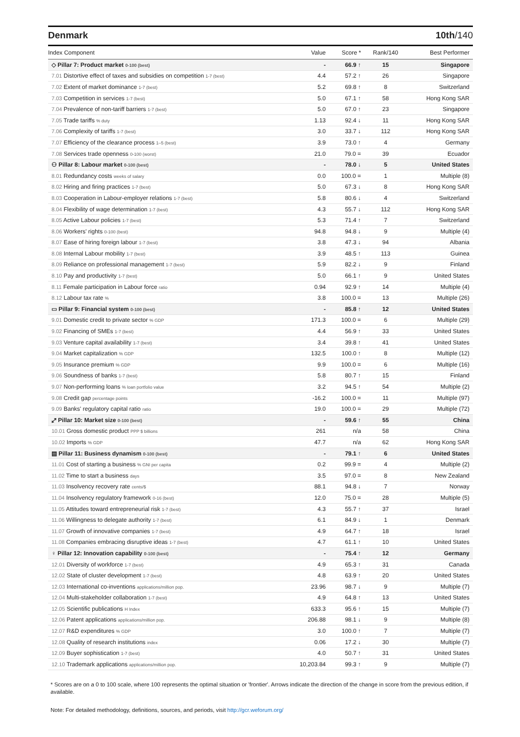Denmark 10th/140
| Index Component | Value | Score * | Rank/140 | Best Performer |
| --- | --- | --- | --- | --- |
| ◇ Pillar 7: Product market 0-100 (best) | - | 66.9 ↑ | 15 | Singapore |
| 7.01 Distortive effect of taxes and subsidies on competition 1-7 (best) | 4.4 | 57.2 ↑ | 26 | Singapore |
| 7.02 Extent of market dominance 1-7 (best) | 5.2 | 69.8 ↑ | 8 | Switzerland |
| 7.03 Competition in services 1-7 (best) | 5.0 | 67.1 ↑ | 58 | Hong Kong SAR |
| 7.04 Prevalence of non-tariff barriers 1-7 (best) | 5.0 | 67.0 ↑ | 23 | Singapore |
| 7.05 Trade tariffs % duty | 1.13 | 92.4 ↓ | 11 | Hong Kong SAR |
| 7.06 Complexity of tariffs 1-7 (best) | 3.0 | 33.7 ↓ | 112 | Hong Kong SAR |
| 7.07 Efficiency of the clearance process 1–5 (best) | 3.9 | 73.0 ↑ | 4 | Germany |
| 7.08 Services trade openness 0-100 (worst) | 21.0 | 79.0 = | 39 | Ecuador |
| ⚇ Pillar 8: Labour market 0-100 (best) | - | 78.0 ↓ | 5 | United States |
| 8.01 Redundancy costs weeks of salary | 0.0 | 100.0 = | 1 | Multiple (8) |
| 8.02 Hiring and firing practices 1-7 (best) | 5.0 | 67.3 ↓ | 8 | Hong Kong SAR |
| 8.03 Cooperation in Labour-employer relations 1-7 (best) | 5.8 | 80.6 ↓ | 4 | Switzerland |
| 8.04 Flexibility of wage determination 1-7 (best) | 4.3 | 55.7 ↓ | 112 | Hong Kong SAR |
| 8.05 Active Labour policies 1-7 (best) | 5.3 | 71.4 ↑ | 7 | Switzerland |
| 8.06 Workers' rights 0-100 (best) | 94.8 | 94.8 ↓ | 9 | Multiple (4) |
| 8.07 Ease of hiring foreign labour 1-7 (best) | 3.8 | 47.3 ↓ | 94 | Albania |
| 8.08 Internal Labour mobility 1-7 (best) | 3.9 | 48.5 ↑ | 113 | Guinea |
| 8.09 Reliance on professional management 1-7 (best) | 5.9 | 82.2 ↓ | 9 | Finland |
| 8.10 Pay and productivity 1-7 (best) | 5.0 | 66.1 ↑ | 9 | United States |
| 8.11 Female participation in Labour force ratio | 0.94 | 92.9 ↑ | 14 | Multiple (4) |
| 8.12 Labour tax rate % | 3.8 | 100.0 = | 13 | Multiple (26) |
| ▭ Pillar 9: Financial system 0-100 (best) | - | 85.8 ↑ | 12 | United States |
| 9.01 Domestic credit to private sector % GDP | 171.3 | 100.0 = | 6 | Multiple (29) |
| 9.02 Financing of SMEs 1-7 (best) | 4.4 | 56.9 ↑ | 33 | United States |
| 9.03 Venture capital availability 1-7 (best) | 3.4 | 39.8 ↑ | 41 | United States |
| 9.04 Market capitalization % GDP | 132.5 | 100.0 ↑ | 8 | Multiple (12) |
| 9.05 Insurance premium % GDP | 9.9 | 100.0 = | 6 | Multiple (16) |
| 9.06 Soundness of banks 1-7 (best) | 5.8 | 80.7 ↑ | 15 | Finland |
| 9.07 Non-performing loans % loan portfolio value | 3.2 | 94.5 ↑ | 54 | Multiple (2) |
| 9.08 Credit gap percentage points | -16.2 | 100.0 = | 11 | Multiple (97) |
| 9.09 Banks' regulatory capital ratio ratio | 19.0 | 100.0 = | 29 | Multiple (72) |
| ⤢ Pillar 10: Market size 0-100 (best) | - | 59.6 ↑ | 55 | China |
| 10.01 Gross domestic product PPP $ billions | 261 | n/a | 58 | China |
| 10.02 Imports % GDP | 47.7 | n/a | 62 | Hong Kong SAR |
| ▤ Pillar 11: Business dynamism 0-100 (best) | - | 79.1 ↑ | 6 | United States |
| 11.01 Cost of starting a business % GNI per capita | 0.2 | 99.9 = | 4 | Multiple (2) |
| 11.02 Time to start a business days | 3.5 | 97.0 = | 8 | New Zealand |
| 11.03 Insolvency recovery rate cents/$ | 88.1 | 94.8 ↓ | 7 | Norway |
| 11.04 Insolvency regulatory framework 0-16 (best) | 12.0 | 75.0 = | 28 | Multiple (5) |
| 11.05 Attitudes toward entrepreneurial risk 1-7 (best) | 4.3 | 55.7 ↑ | 37 | Israel |
| 11.06 Willingness to delegate authority 1-7 (best) | 6.1 | 84.9 ↓ | 1 | Denmark |
| 11.07 Growth of innovative companies 1-7 (best) | 4.9 | 64.7 ↑ | 18 | Israel |
| 11.08 Companies embracing disruptive ideas 1-7 (best) | 4.7 | 61.1 ↑ | 10 | United States |
| ♀ Pillar 12: Innovation capability 0-100 (best) | - | 75.4 ↑ | 12 | Germany |
| 12.01 Diversity of workforce 1-7 (best) | 4.9 | 65.3 ↑ | 31 | Canada |
| 12.02 State of cluster development 1-7 (best) | 4.8 | 63.9 ↑ | 20 | United States |
| 12.03 International co-inventions applications/million pop. | 23.96 | 98.7 ↓ | 9 | Multiple (7) |
| 12.04 Multi-stakeholder collaboration 1-7 (best) | 4.9 | 64.8 ↑ | 13 | United States |
| 12.05 Scientific publications H Index | 633.3 | 95.6 ↑ | 15 | Multiple (7) |
| 12.06 Patent applications applications/million pop. | 206.88 | 98.1 ↓ | 9 | Multiple (8) |
| 12.07 R&D expenditures % GDP | 3.0 | 100.0 ↑ | 7 | Multiple (7) |
| 12.08 Quality of research institutions index | 0.06 | 17.2 ↓ | 30 | Multiple (7) |
| 12.09 Buyer sophistication 1-7 (best) | 4.0 | 50.7 ↑ | 31 | United States |
| 12.10 Trademark applications applications/million pop. | 10,203.84 | 99.3 ↑ | 9 | Multiple (7) |
* Scores are on a 0 to 100 scale, where 100 represents the optimal situation or 'frontier'. Arrows indicate the direction of the change in score from the previous edition, if available.
Note: For detailed methodology, definitions, sources, and periods, visit http://gcr.weforum.org/